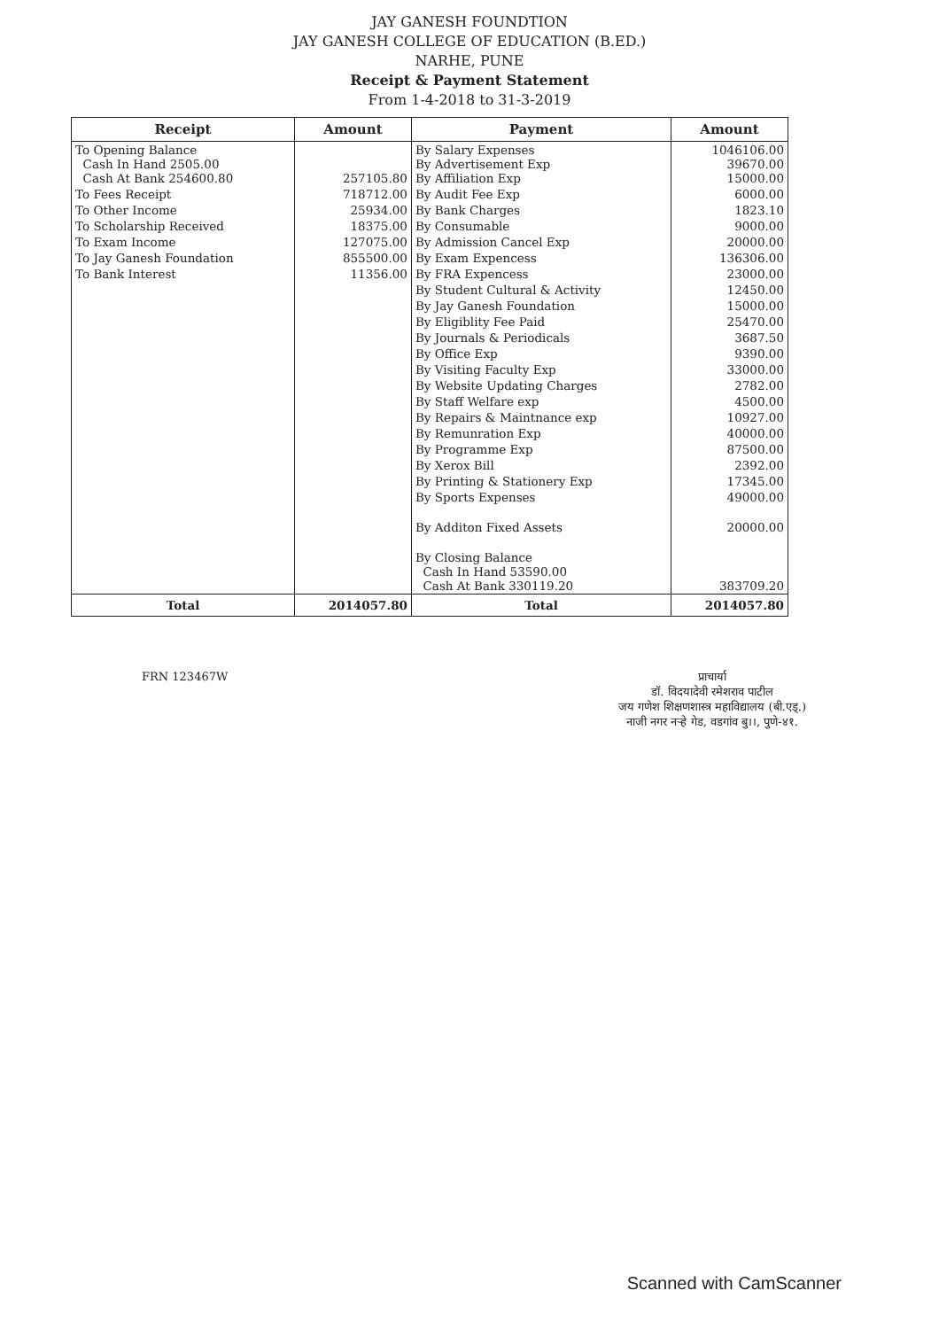JAY GANESH FOUNDTION
JAY GANESH COLLEGE OF EDUCATION (B.ED.)
NARHE, PUNE
Receipt & Payment Statement
From 1-4-2018 to 31-3-2019
| Receipt | Amount | Payment | Amount |
| --- | --- | --- | --- |
| To Opening Balance Cash In Hand 2505.00 Cash At Bank 254600.80 | 257105.80 | By Salary Expenses By Advertisement Exp By Affiliation Exp | 1046106.00 39670.00 15000.00 |
| To Fees Receipt | 718712.00 | By Audit Fee Exp | 6000.00 |
| To Other Income | 25934.00 | By Bank Charges | 1823.10 |
| To Scholarship Received | 18375.00 | By Consumable | 9000.00 |
| To Exam Income | 127075.00 | By Admission Cancel Exp | 20000.00 |
| To Jay Ganesh Foundation | 855500.00 | By Exam Expencess | 136306.00 |
| To Bank Interest | 11356.00 | By FRA Expencess | 23000.00 |
| | | By Student Cultural & Activity | 12450.00 |
| | | By Jay Ganesh Foundation | 15000.00 |
| | | By Eligiblity Fee Paid | 25470.00 |
| | | By Journals & Periodicals | 3687.50 |
| | | By Office Exp | 9390.00 |
| | | By Visiting Faculty Exp | 33000.00 |
| | | By Website Updating Charges | 2782.00 |
| | | By Staff Welfare exp | 4500.00 |
| | | By Repairs & Maintnance exp | 10927.00 |
| | | By Remunration Exp | 40000.00 |
| | | By Programme Exp | 87500.00 |
| | | By Xerox Bill | 2392.00 |
| | | By Printing & Stationery Exp | 17345.00 |
| | | By Sports Expenses | 49000.00 |
| | | By Additon Fixed Assets | 20000.00 |
| | | By Closing Balance Cash In Hand 53590.00 Cash At Bank 330119.20 | 383709.20 |
| Total | 2014057.80 | Total | 2014057.80 |
FRN 123467W प्राचार्या
डॉ. विदयादेवी रमेशराव पाटील
जय गणेश शिक्षणशास्त्र महाविद्यालय (बी.एड्.)
नाजी नगर नऱ्हे गेड, वडगांव बु।।, पुणे-४१.
Scanned with CamScanner